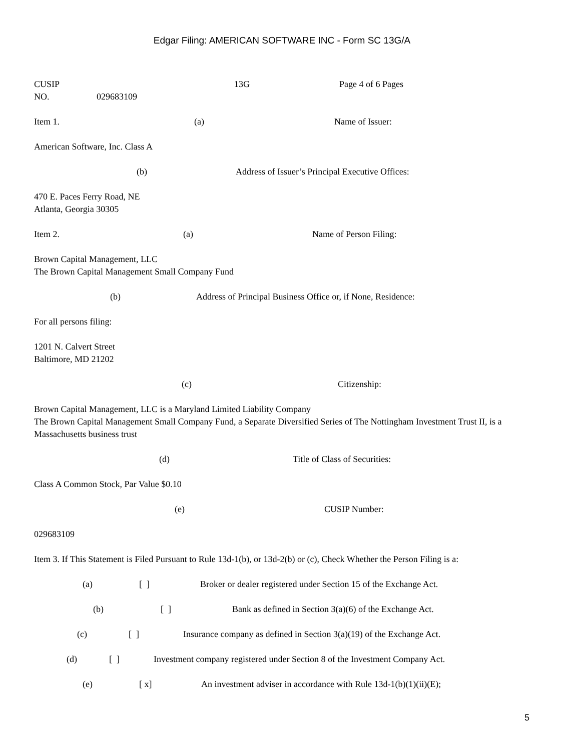Edgar Filing: AMERICAN SOFTWARE INC - Form SC 13G/A
CUSIP
NO. 029683109 13G Page 4 of 6 Pages
Item 1. (a) Name of Issuer:
American Software, Inc. Class A
(b) Address of Issuer’s Principal Executive Offices:
470 E. Paces Ferry Road, NE
Atlanta, Georgia 30305
Item 2. (a) Name of Person Filing:
Brown Capital Management, LLC
The Brown Capital Management Small Company Fund
(b) Address of Principal Business Office or, if None, Residence:
For all persons filing:
1201 N. Calvert Street
Baltimore, MD 21202
(c) Citizenship:
Brown Capital Management, LLC is a Maryland Limited Liability Company
The Brown Capital Management Small Company Fund, a Separate Diversified Series of The Nottingham Investment Trust II, is a Massachusetts business trust
(d) Title of Class of Securities:
Class A Common Stock, Par Value $0.10
(e) CUSIP Number:
029683109
Item 3. If This Statement is Filed Pursuant to Rule 13d-1(b), or 13d-2(b) or (c), Check Whether the Person Filing is a:
(a) [ ] Broker or dealer registered under Section 15 of the Exchange Act.
(b) [ ] Bank as defined in Section 3(a)(6) of the Exchange Act.
(c) [ ] Insurance company as defined in Section 3(a)(19) of the Exchange Act.
(d) [ ] Investment company registered under Section 8 of the Investment Company Act.
(e) [ x] An investment adviser in accordance with Rule 13d-1(b)(1)(ii)(E);
5